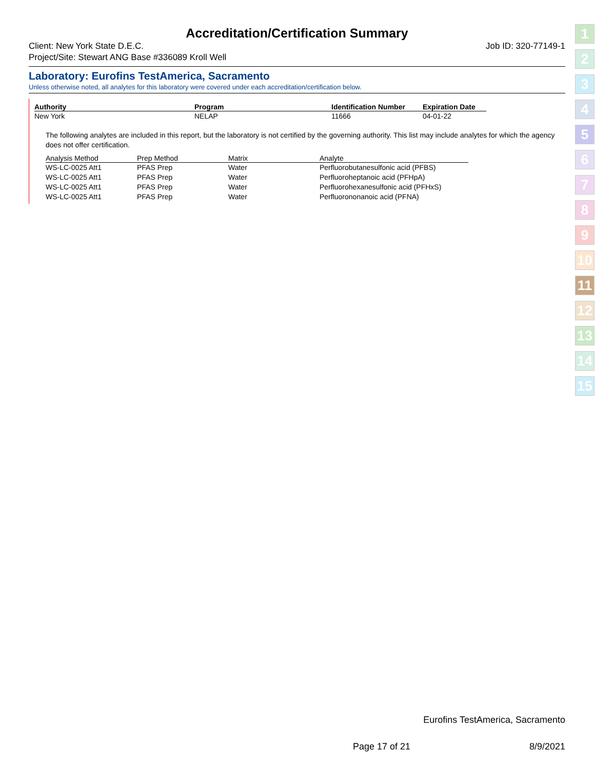Accreditation/Certification Summary
Client: New York State D.E.C.
Project/Site: Stewart ANG Base #336089 Kroll Well Job ID: 320-77149-1
Laboratory: Eurofins TestAmerica, Sacramento
Unless otherwise noted, all analytes for this laboratory were covered under each accreditation/certification below.
| Authority | Program | Identification Number | Expiration Date |
| --- | --- | --- | --- |
| New York | NELAP | 11666 | 04-01-22 |
The following analytes are included in this report, but the laboratory is not certified by the governing authority. This list may include analytes for which the agency does not offer certification.
| Analysis Method | Prep Method | Matrix | Analyte |
| --- | --- | --- | --- |
| WS-LC-0025 Att1 | PFAS Prep | Water | Perfluorobutanesulfonic acid (PFBS) |
| WS-LC-0025 Att1 | PFAS Prep | Water | Perfluoroheptanoic acid (PFHpA) |
| WS-LC-0025 Att1 | PFAS Prep | Water | Perfluorohexanesulfonic acid (PFHxS) |
| WS-LC-0025 Att1 | PFAS Prep | Water | Perfluorononanoic acid (PFNA) |
1
2
3
4
5
6
7
8
9
10
11
12
13
14
15
Eurofins TestAmerica, Sacramento
Page 17 of 21 8/9/2021